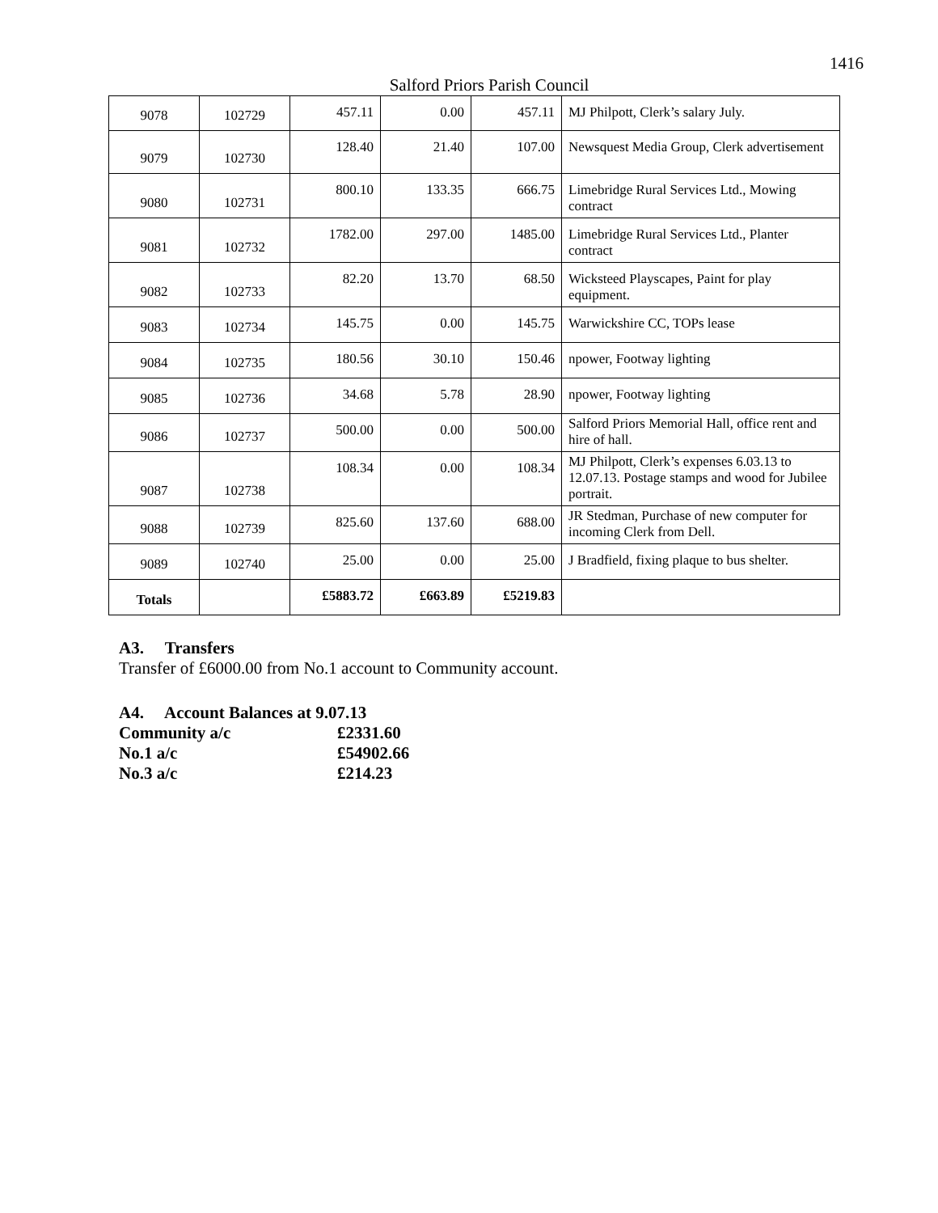1416
Salford Priors Parish Council
| 9078 | 102729 | 457.11 | 0.00 | 457.11 | MJ Philpott, Clerk’s salary July. |
| 9079 | 102730 | 128.40 | 21.40 | 107.00 | Newsquest Media Group, Clerk advertisement |
| 9080 | 102731 | 800.10 | 133.35 | 666.75 | Limebridge Rural Services Ltd., Mowing contract |
| 9081 | 102732 | 1782.00 | 297.00 | 1485.00 | Limebridge Rural Services Ltd., Planter contract |
| 9082 | 102733 | 82.20 | 13.70 | 68.50 | Wicksteed Playscapes, Paint for play equipment. |
| 9083 | 102734 | 145.75 | 0.00 | 145.75 | Warwickshire CC, TOPs lease |
| 9084 | 102735 | 180.56 | 30.10 | 150.46 | npower, Footway lighting |
| 9085 | 102736 | 34.68 | 5.78 | 28.90 | npower, Footway lighting |
| 9086 | 102737 | 500.00 | 0.00 | 500.00 | Salford Priors Memorial Hall, office rent and hire of hall. |
| 9087 | 102738 | 108.34 | 0.00 | 108.34 | MJ Philpott, Clerk’s expenses 6.03.13 to 12.07.13. Postage stamps and wood for Jubilee portrait. |
| 9088 | 102739 | 825.60 | 137.60 | 688.00 | JR Stedman, Purchase of new computer for incoming Clerk from Dell. |
| 9089 | 102740 | 25.00 | 0.00 | 25.00 | J Bradfield, fixing plaque to bus shelter. |
| Totals | | £5883.72 | £663.89 | £5219.83 | |
A3. Transfers
Transfer of £6000.00 from No.1 account to Community account.
A4. Account Balances at 9.07.13
| Community a/c | £2331.60 |
| No.1 a/c | £54902.66 |
| No.3 a/c | £214.23 |